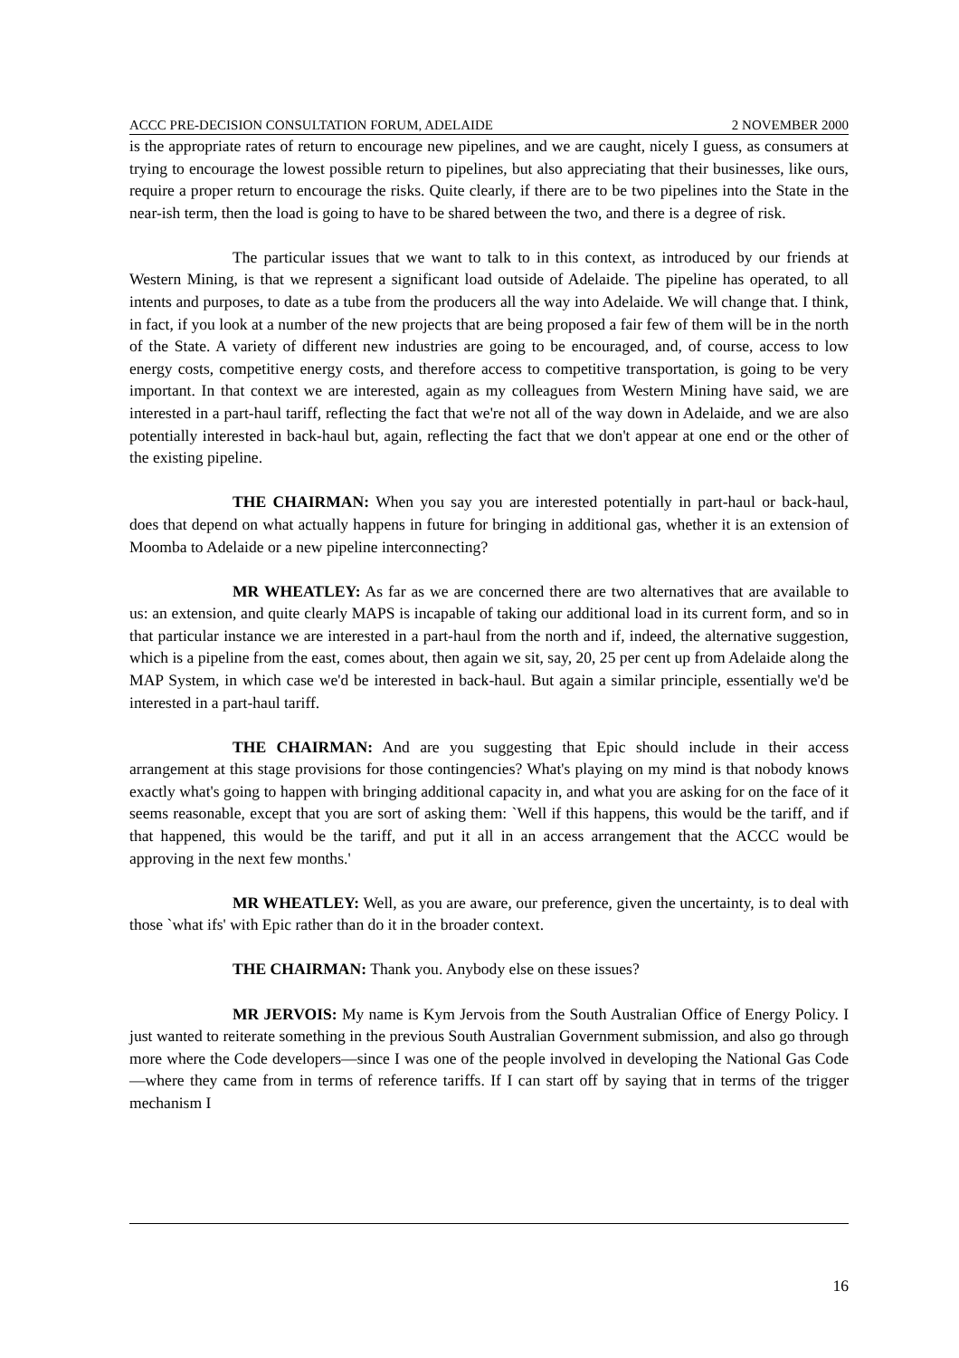ACCC PRE-DECISION CONSULTATION FORUM, ADELAIDE 2 NOVEMBER 2000
is the appropriate rates of return to encourage new pipelines, and we are caught, nicely I guess, as consumers at trying to encourage the lowest possible return to pipelines, but also appreciating that their businesses, like ours, require a proper return to encourage the risks. Quite clearly, if there are to be two pipelines into the State in the near-ish term, then the load is going to have to be shared between the two, and there is a degree of risk.
The particular issues that we want to talk to in this context, as introduced by our friends at Western Mining, is that we represent a significant load outside of Adelaide. The pipeline has operated, to all intents and purposes, to date as a tube from the producers all the way into Adelaide. We will change that. I think, in fact, if you look at a number of the new projects that are being proposed a fair few of them will be in the north of the State. A variety of different new industries are going to be encouraged, and, of course, access to low energy costs, competitive energy costs, and therefore access to competitive transportation, is going to be very important. In that context we are interested, again as my colleagues from Western Mining have said, we are interested in a part-haul tariff, reflecting the fact that we're not all of the way down in Adelaide, and we are also potentially interested in back-haul but, again, reflecting the fact that we don't appear at one end or the other of the existing pipeline.
THE CHAIRMAN: When you say you are interested potentially in part-haul or back-haul, does that depend on what actually happens in future for bringing in additional gas, whether it is an extension of Moomba to Adelaide or a new pipeline interconnecting?
MR WHEATLEY: As far as we are concerned there are two alternatives that are available to us: an extension, and quite clearly MAPS is incapable of taking our additional load in its current form, and so in that particular instance we are interested in a part-haul from the north and if, indeed, the alternative suggestion, which is a pipeline from the east, comes about, then again we sit, say, 20, 25 per cent up from Adelaide along the MAP System, in which case we'd be interested in back-haul. But again a similar principle, essentially we'd be interested in a part-haul tariff.
THE CHAIRMAN: And are you suggesting that Epic should include in their access arrangement at this stage provisions for those contingencies? What's playing on my mind is that nobody knows exactly what's going to happen with bringing additional capacity in, and what you are asking for on the face of it seems reasonable, except that you are sort of asking them: `Well if this happens, this would be the tariff, and if that happened, this would be the tariff, and put it all in an access arrangement that the ACCC would be approving in the next few months.'
MR WHEATLEY: Well, as you are aware, our preference, given the uncertainty, is to deal with those `what ifs' with Epic rather than do it in the broader context.
THE CHAIRMAN: Thank you. Anybody else on these issues?
MR JERVOIS: My name is Kym Jervois from the South Australian Office of Energy Policy. I just wanted to reiterate something in the previous South Australian Government submission, and also go through more where the Code developers—since I was one of the people involved in developing the National Gas Code—where they came from in terms of reference tariffs. If I can start off by saying that in terms of the trigger mechanism I
16